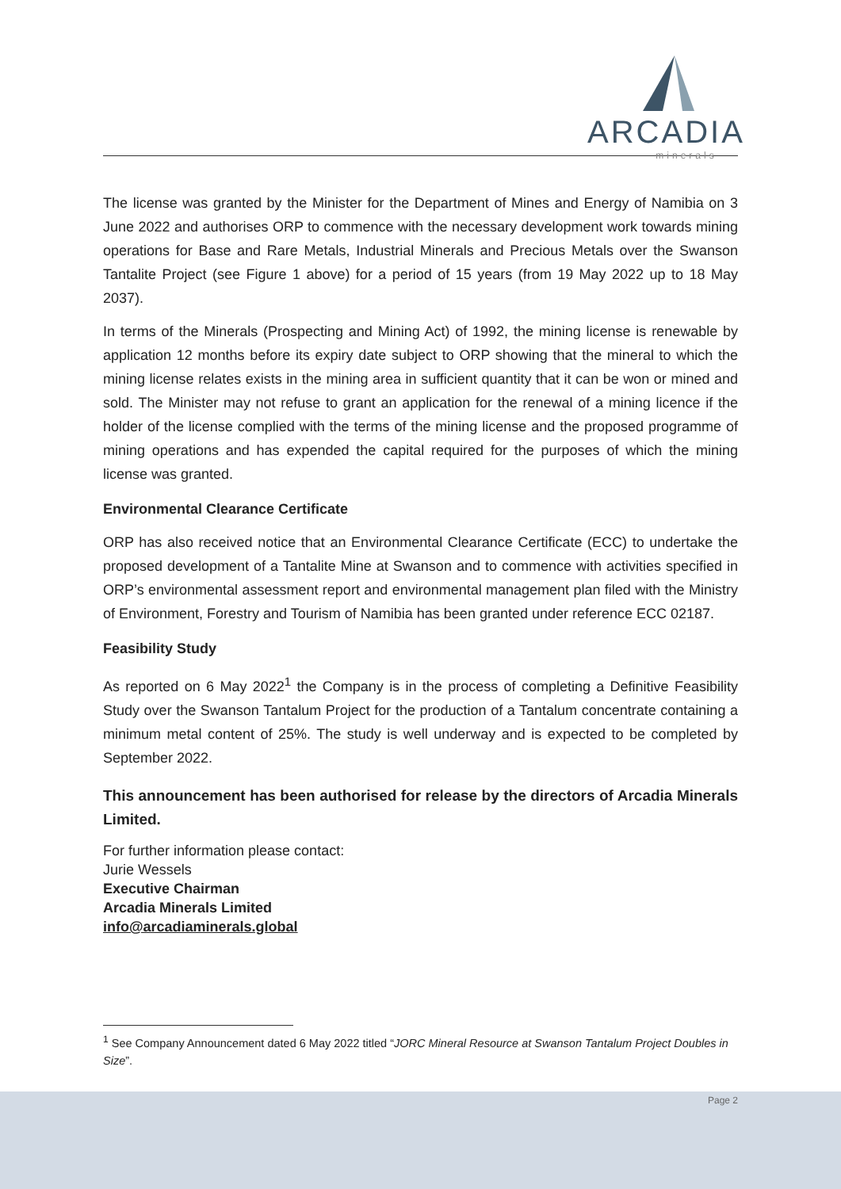ARCADIA
minerals
The license was granted by the Minister for the Department of Mines and Energy of Namibia on 3 June 2022 and authorises ORP to commence with the necessary development work towards mining operations for Base and Rare Metals, Industrial Minerals and Precious Metals over the Swanson Tantalite Project (see Figure 1 above) for a period of 15 years (from 19 May 2022 up to 18 May 2037).
In terms of the Minerals (Prospecting and Mining Act) of 1992, the mining license is renewable by application 12 months before its expiry date subject to ORP showing that the mineral to which the mining license relates exists in the mining area in sufficient quantity that it can be won or mined and sold. The Minister may not refuse to grant an application for the renewal of a mining licence if the holder of the license complied with the terms of the mining license and the proposed programme of mining operations and has expended the capital required for the purposes of which the mining license was granted.
Environmental Clearance Certificate
ORP has also received notice that an Environmental Clearance Certificate (ECC) to undertake the proposed development of a Tantalite Mine at Swanson and to commence with activities specified in ORP’s environmental assessment report and environmental management plan filed with the Ministry of Environment, Forestry and Tourism of Namibia has been granted under reference ECC 02187.
Feasibility Study
As reported on 6 May 2022<sup>1</sup> the Company is in the process of completing a Definitive Feasibility Study over the Swanson Tantalum Project for the production of a Tantalum concentrate containing a minimum metal content of 25%. The study is well underway and is expected to be completed by September 2022.
This announcement has been authorised for release by the directors of Arcadia Minerals Limited.
For further information please contact:
Jurie Wessels
Executive Chairman
Arcadia Minerals Limited
info@arcadiaminerals.global
<sup>1</sup> See Company Announcement dated 6 May 2022 titled “JORC Mineral Resource at Swanson Tantalum Project Doubles in Size”.
Page 2